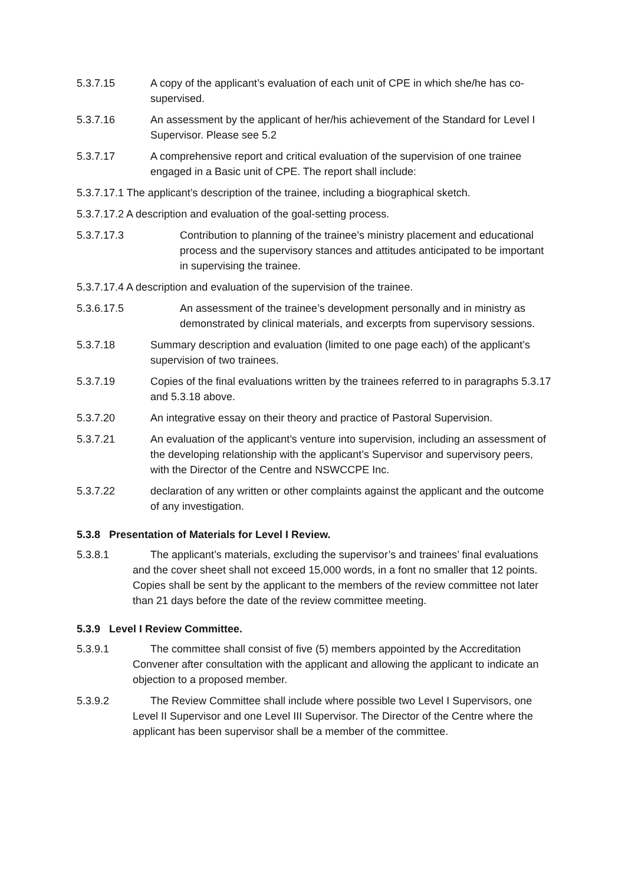5.3.7.15 A copy of the applicant’s evaluation of each unit of CPE in which she/he has co-supervised.
5.3.7.16 An assessment by the applicant of her/his achievement of the Standard for Level I Supervisor. Please see 5.2
5.3.7.17 A comprehensive report and critical evaluation of the supervision of one trainee engaged in a Basic unit of CPE. The report shall include:
5.3.7.17.1 The applicant’s description of the trainee, including a biographical sketch.
5.3.7.17.2 A description and evaluation of the goal-setting process.
5.3.7.17.3 Contribution to planning of the trainee’s ministry placement and educational process and the supervisory stances and attitudes anticipated to be important in supervising the trainee.
5.3.7.17.4 A description and evaluation of the supervision of the trainee.
5.3.6.17.5 An assessment of the trainee’s development personally and in ministry as demonstrated by clinical materials, and excerpts from supervisory sessions.
5.3.7.18 Summary description and evaluation (limited to one page each) of the applicant’s supervision of two trainees.
5.3.7.19 Copies of the final evaluations written by the trainees referred to in paragraphs 5.3.17 and 5.3.18 above.
5.3.7.20 An integrative essay on their theory and practice of Pastoral Supervision.
5.3.7.21 An evaluation of the applicant’s venture into supervision, including an assessment of the developing relationship with the applicant’s Supervisor and supervisory peers, with the Director of the Centre and NSWCCPE Inc.
5.3.7.22 declaration of any written or other complaints against the applicant and the outcome of any investigation.
5.3.8 Presentation of Materials for Level I Review.
5.3.8.1 The applicant’s materials, excluding the supervisor’s and trainees’ final evaluations and the cover sheet shall not exceed 15,000 words, in a font no smaller that 12 points. Copies shall be sent by the applicant to the members of the review committee not later than 21 days before the date of the review committee meeting.
5.3.9 Level I Review Committee.
5.3.9.1 The committee shall consist of five (5) members appointed by the Accreditation Convener after consultation with the applicant and allowing the applicant to indicate an objection to a proposed member.
5.3.9.2 The Review Committee shall include where possible two Level I Supervisors, one Level II Supervisor and one Level III Supervisor. The Director of the Centre where the applicant has been supervisor shall be a member of the committee.